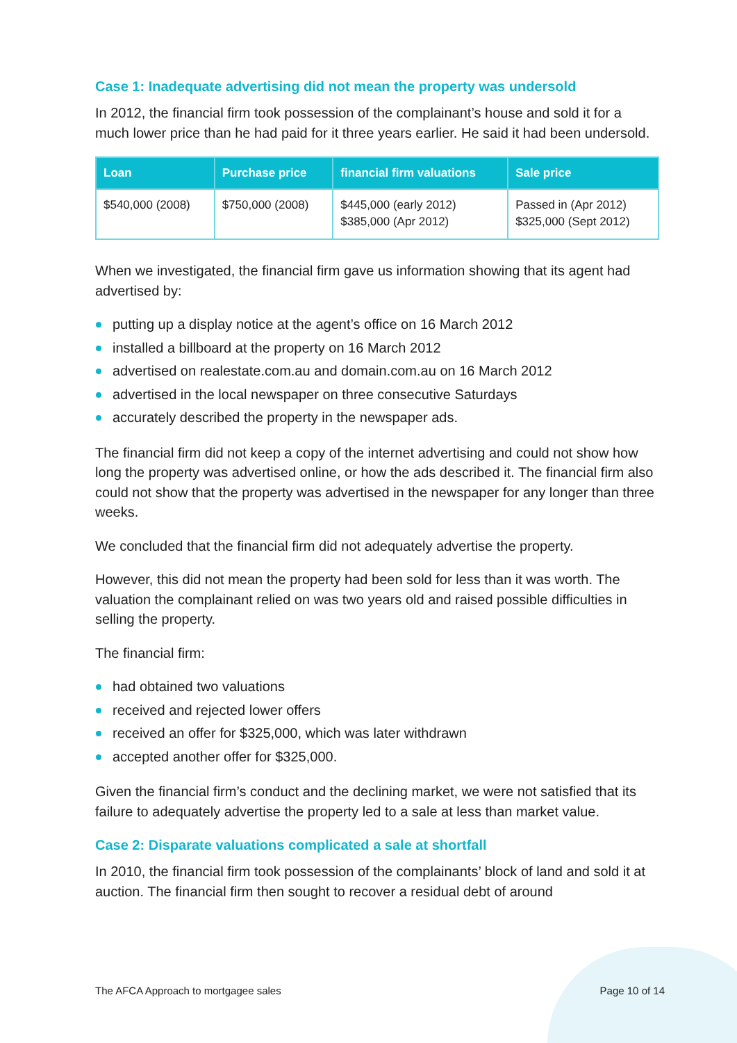Case 1: Inadequate advertising did not mean the property was undersold
In 2012, the financial firm took possession of the complainant’s house and sold it for a much lower price than he had paid for it three years earlier. He said it had been undersold.
| Loan | Purchase price | financial firm valuations | Sale price |
| --- | --- | --- | --- |
| $540,000 (2008) | $750,000 (2008) | $445,000 (early 2012) $385,000 (Apr 2012) | Passed in (Apr 2012) $325,000 (Sept 2012) |
When we investigated, the financial firm gave us information showing that its agent had advertised by:
putting up a display notice at the agent’s office on 16 March 2012
installed a billboard at the property on 16 March 2012
advertised on realestate.com.au and domain.com.au on 16 March 2012
advertised in the local newspaper on three consecutive Saturdays
accurately described the property in the newspaper ads.
The financial firm did not keep a copy of the internet advertising and could not show how long the property was advertised online, or how the ads described it. The financial firm also could not show that the property was advertised in the newspaper for any longer than three weeks.
We concluded that the financial firm did not adequately advertise the property.
However, this did not mean the property had been sold for less than it was worth. The valuation the complainant relied on was two years old and raised possible difficulties in selling the property.
The financial firm:
had obtained two valuations
received and rejected lower offers
received an offer for $325,000, which was later withdrawn
accepted another offer for $325,000.
Given the financial firm’s conduct and the declining market, we were not satisfied that its failure to adequately advertise the property led to a sale at less than market value.
Case 2: Disparate valuations complicated a sale at shortfall
In 2010, the financial firm took possession of the complainants’ block of land and sold it at auction. The financial firm then sought to recover a residual debt of around
The AFCA Approach to mortgagee sales Page 10 of 14